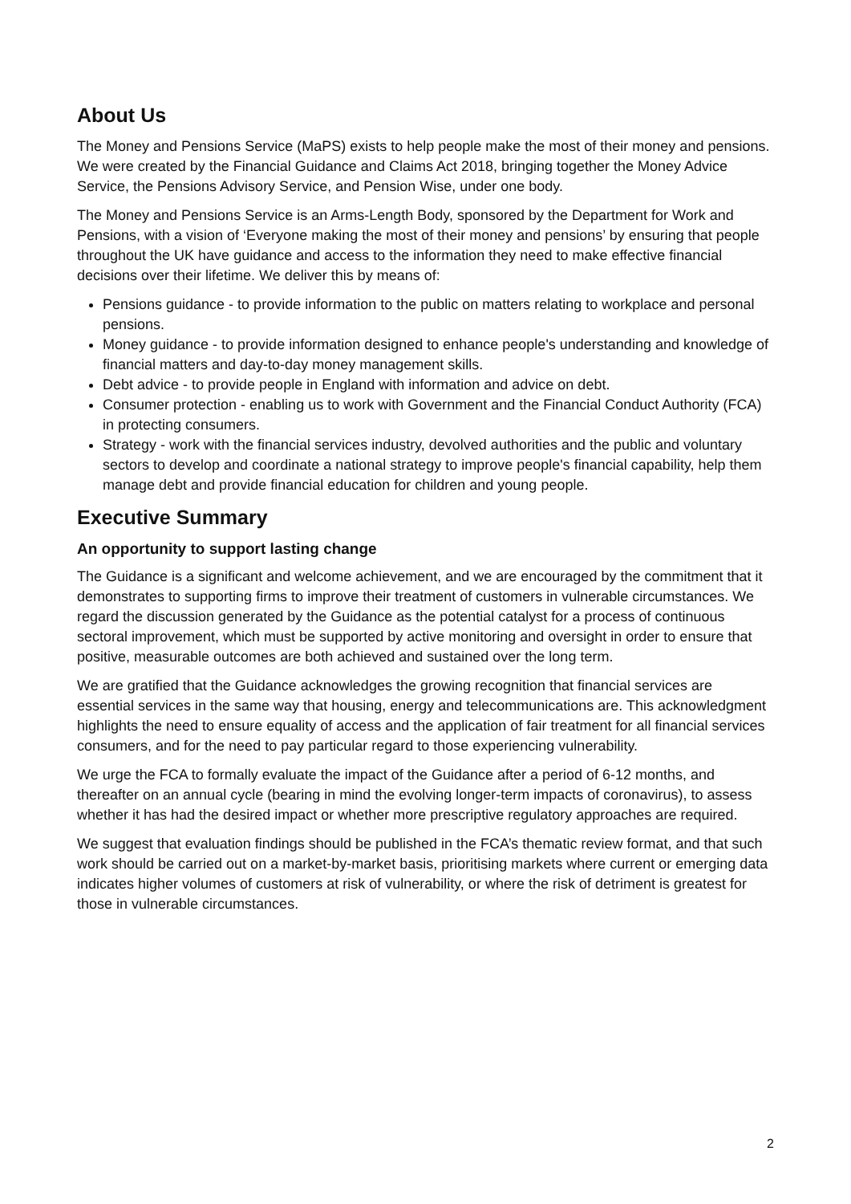About Us
The Money and Pensions Service (MaPS) exists to help people make the most of their money and pensions. We were created by the Financial Guidance and Claims Act 2018, bringing together the Money Advice Service, the Pensions Advisory Service, and Pension Wise, under one body.
The Money and Pensions Service is an Arms-Length Body, sponsored by the Department for Work and Pensions, with a vision of ‘Everyone making the most of their money and pensions’ by ensuring that people throughout the UK have guidance and access to the information they need to make effective financial decisions over their lifetime. We deliver this by means of:
Pensions guidance - to provide information to the public on matters relating to workplace and personal pensions.
Money guidance - to provide information designed to enhance people's understanding and knowledge of financial matters and day-to-day money management skills.
Debt advice - to provide people in England with information and advice on debt.
Consumer protection - enabling us to work with Government and the Financial Conduct Authority (FCA) in protecting consumers.
Strategy - work with the financial services industry, devolved authorities and the public and voluntary sectors to develop and coordinate a national strategy to improve people's financial capability, help them manage debt and provide financial education for children and young people.
Executive Summary
An opportunity to support lasting change
The Guidance is a significant and welcome achievement, and we are encouraged by the commitment that it demonstrates to supporting firms to improve their treatment of customers in vulnerable circumstances. We regard the discussion generated by the Guidance as the potential catalyst for a process of continuous sectoral improvement, which must be supported by active monitoring and oversight in order to ensure that positive, measurable outcomes are both achieved and sustained over the long term.
We are gratified that the Guidance acknowledges the growing recognition that financial services are essential services in the same way that housing, energy and telecommunications are. This acknowledgment highlights the need to ensure equality of access and the application of fair treatment for all financial services consumers, and for the need to pay particular regard to those experiencing vulnerability.
We urge the FCA to formally evaluate the impact of the Guidance after a period of 6-12 months, and thereafter on an annual cycle (bearing in mind the evolving longer-term impacts of coronavirus), to assess whether it has had the desired impact or whether more prescriptive regulatory approaches are required.
We suggest that evaluation findings should be published in the FCA’s thematic review format, and that such work should be carried out on a market-by-market basis, prioritising markets where current or emerging data indicates higher volumes of customers at risk of vulnerability, or where the risk of detriment is greatest for those in vulnerable circumstances.
2